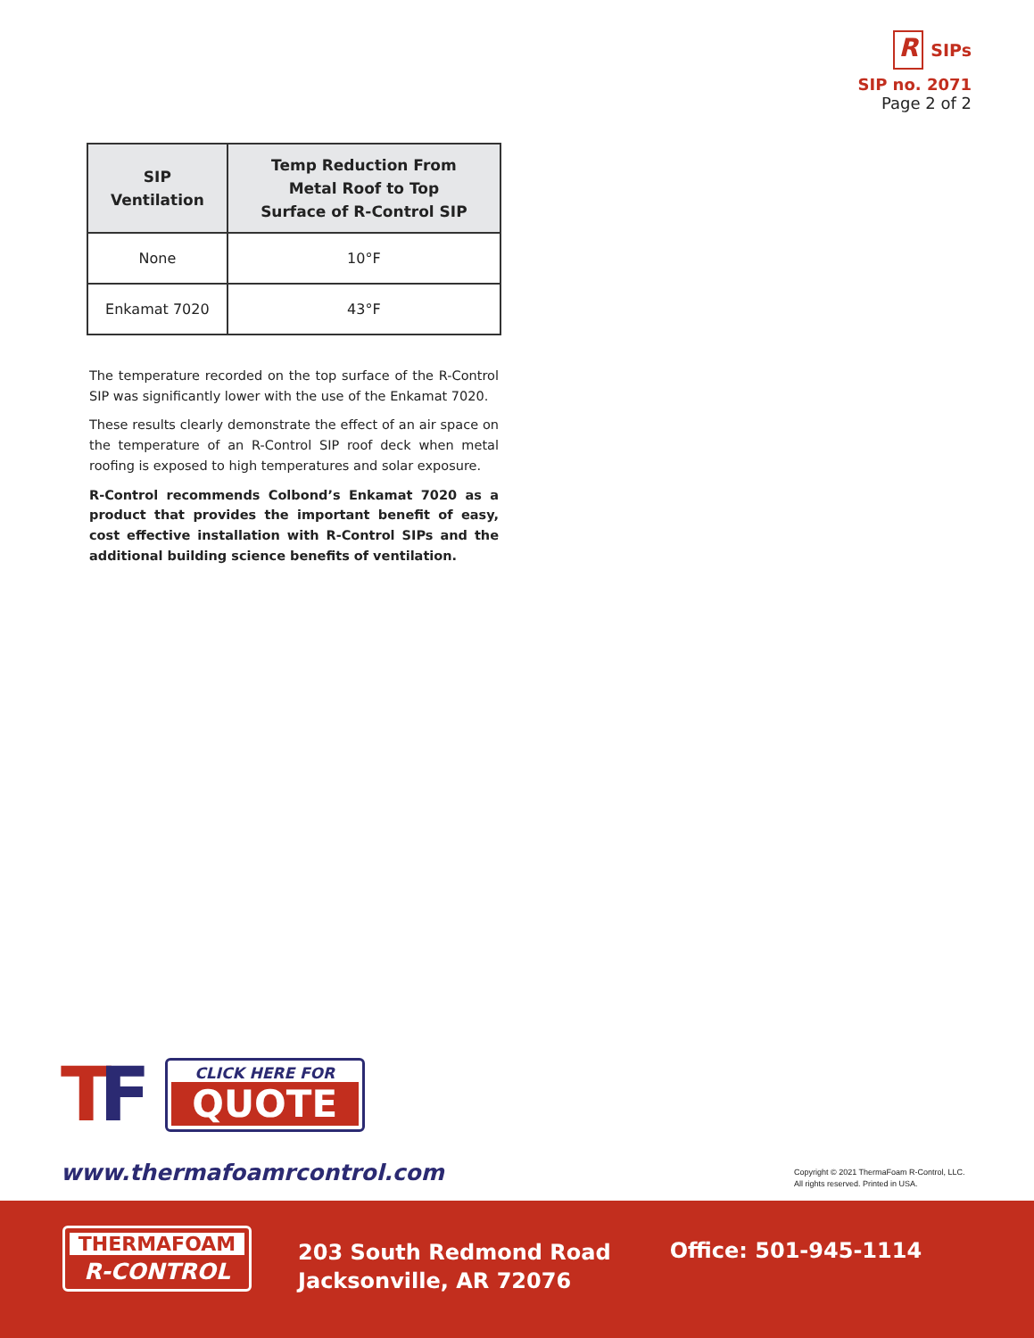R
SIPs
SIP no. 2071
Page 2 of 2
| SIP Ventilation | Temp Reduction From Metal Roof to Top Surface of R-Control SIP |
| --- | --- |
| None | 10°F |
| Enkamat 7020 | 43°F |
The temperature recorded on the top surface of the R-Control SIP was significantly lower with the use of the Enkamat 7020.
These results clearly demonstrate the effect of an air space on the temperature of an R-Control SIP roof deck when metal roofing is exposed to high temperatures and solar exposure.
R-Control recommends Colbond’s Enkamat 7020 as a product that provides the important benefit of easy, cost effective installation with R-Control SIPs and the additional building science benefits of ventilation.
TF
CLICK HERE FOR
QUOTE
www.thermafoamrcontrol.com
Copyright © 2021 ThermaFoam R-Control, LLC.
All rights reserved. Printed in USA.
THERMAFOAM
R-CONTROL
203 South Redmond Road
Jacksonville, AR 72076
Office: 501-945-1114